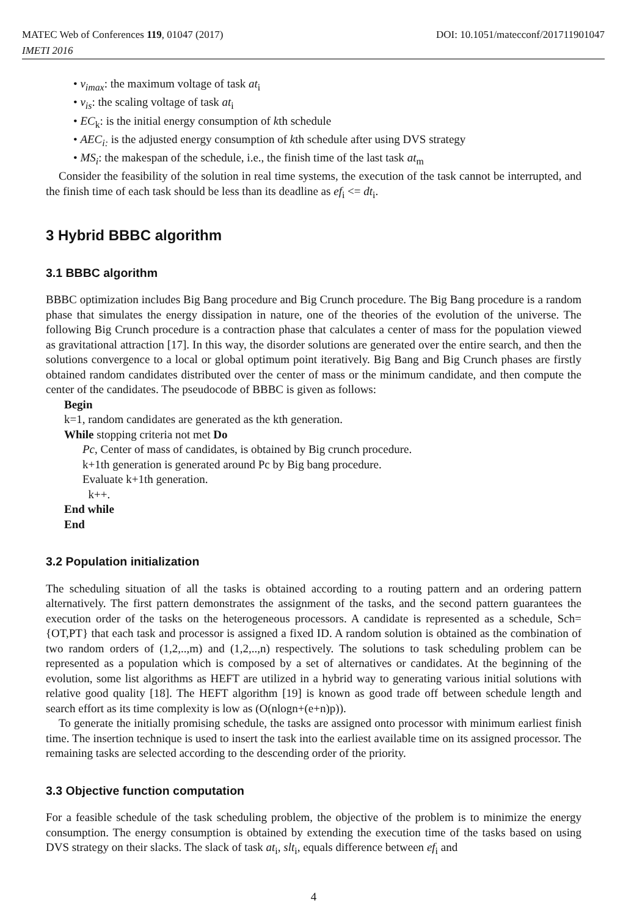MATEC Web of Conferences 119, 01047 (2017) DOI: 10.1051/matecconf/201711901047
IMETI 2016
• v<sub>imax</sub>: the maximum voltage of task at<sub>i</sub>
• v<sub>is</sub>: the scaling voltage of task at<sub>i</sub>
• EC<sub>k</sub>: is the initial energy consumption of kth schedule
• AEC<sub>i:</sub> is the adjusted energy consumption of kth schedule after using DVS strategy
• MS<sub>i</sub>: the makespan of the schedule, i.e., the finish time of the last task at<sub>m</sub>
Consider the feasibility of the solution in real time systems, the execution of the task cannot be interrupted, and the finish time of each task should be less than its deadline as ef<sub>i</sub> <= dt<sub>i</sub>.
3 Hybrid BBBC algorithm
3.1 BBBC algorithm
BBBC optimization includes Big Bang procedure and Big Crunch procedure. The Big Bang procedure is a random phase that simulates the energy dissipation in nature, one of the theories of the evolution of the universe. The following Big Crunch procedure is a contraction phase that calculates a center of mass for the population viewed as gravitational attraction [17]. In this way, the disorder solutions are generated over the entire search, and then the solutions convergence to a local or global optimum point iteratively. Big Bang and Big Crunch phases are firstly obtained random candidates distributed over the center of mass or the minimum candidate, and then compute the center of the candidates. The pseudocode of BBBC is given as follows:
Begin
k=1, random candidates are generated as the kth generation.
While stopping criteria not met Do
Pc, Center of mass of candidates, is obtained by Big crunch procedure.
k+1th generation is generated around Pc by Big bang procedure.
Evaluate k+1th generation.
k++.
End while
End
3.2 Population initialization
The scheduling situation of all the tasks is obtained according to a routing pattern and an ordering pattern alternatively. The first pattern demonstrates the assignment of the tasks, and the second pattern guarantees the execution order of the tasks on the heterogeneous processors. A candidate is represented as a schedule, Sch={OT,PT} that each task and processor is assigned a fixed ID. A random solution is obtained as the combination of two random orders of (1,2,..,m) and (1,2,..,n) respectively. The solutions to task scheduling problem can be represented as a population which is composed by a set of alternatives or candidates. At the beginning of the evolution, some list algorithms as HEFT are utilized in a hybrid way to generating various initial solutions with relative good quality [18]. The HEFT algorithm [19] is known as good trade off between schedule length and search effort as its time complexity is low as (O(nlogn+(e+n)p)).
To generate the initially promising schedule, the tasks are assigned onto processor with minimum earliest finish time. The insertion technique is used to insert the task into the earliest available time on its assigned processor. The remaining tasks are selected according to the descending order of the priority.
3.3 Objective function computation
For a feasible schedule of the task scheduling problem, the objective of the problem is to minimize the energy consumption. The energy consumption is obtained by extending the execution time of the tasks based on using DVS strategy on their slacks. The slack of task at<sub>i</sub>, slt<sub>i</sub>, equals difference between ef<sub>i</sub> and
4